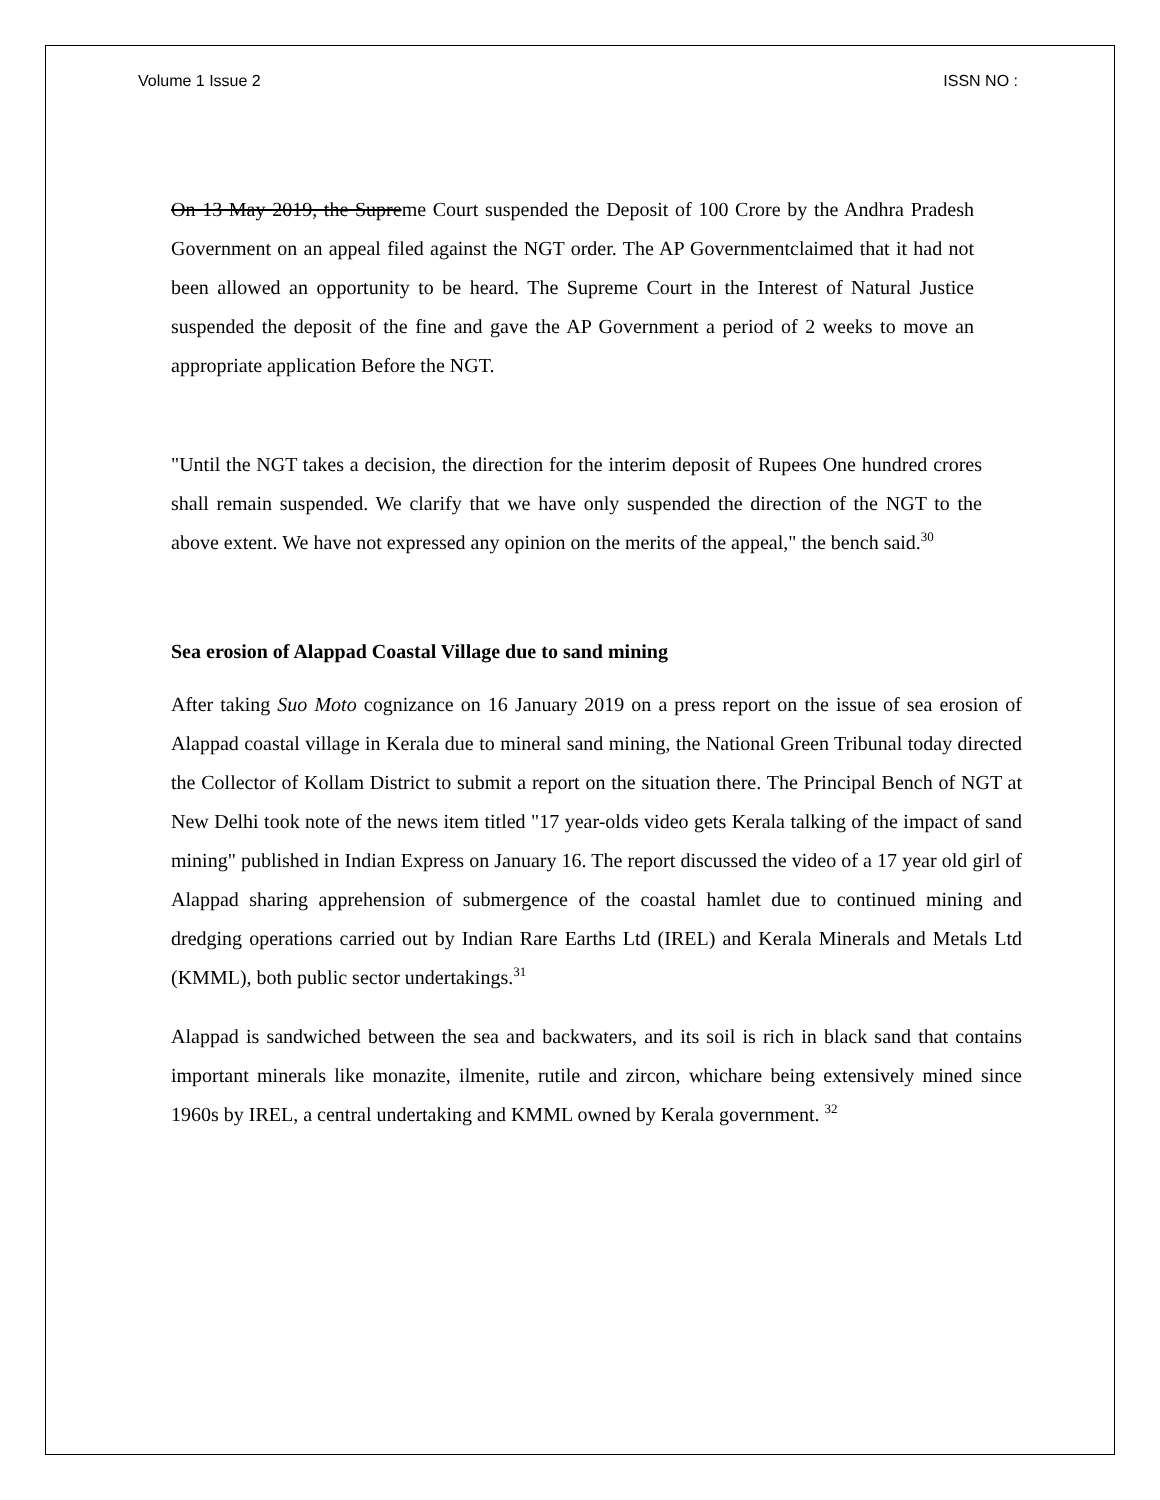Volume 1 Issue 2 ISSN NO :
On 13 May 2019, the Supreme Court suspended the Deposit of 100 Crore by the Andhra Pradesh Government on an appeal filed against the NGT order. The AP Governmentclaimed that it had not been allowed an opportunity to be heard. The Supreme Court in the Interest of Natural Justice suspended the deposit of the fine and gave the AP Government a period of 2 weeks to move an appropriate application Before the NGT.
"Until the NGT takes a decision, the direction for the interim deposit of Rupees One hundred crores shall remain suspended. We clarify that we have only suspended the direction of the NGT to the above extent. We have not expressed any opinion on the merits of the appeal," the bench said.<sup>30</sup>
Sea erosion of Alappad Coastal Village due to sand mining
After taking Suo Moto cognizance on 16 January 2019 on a press report on the issue of sea erosion of Alappad coastal village in Kerala due to mineral sand mining, the National Green Tribunal today directed the Collector of Kollam District to submit a report on the situation there. The Principal Bench of NGT at New Delhi took note of the news item titled "17 year-olds video gets Kerala talking of the impact of sand mining" published in Indian Express on January 16. The report discussed the video of a 17 year old girl of Alappad sharing apprehension of submergence of the coastal hamlet due to continued mining and dredging operations carried out by Indian Rare Earths Ltd (IREL) and Kerala Minerals and Metals Ltd (KMML), both public sector undertakings.<sup>31</sup>
Alappad is sandwiched between the sea and backwaters, and its soil is rich in black sand that contains important minerals like monazite, ilmenite, rutile and zircon, whichare being extensively mined since 1960s by IREL, a central undertaking and KMML owned by Kerala government. <sup>32</sup>